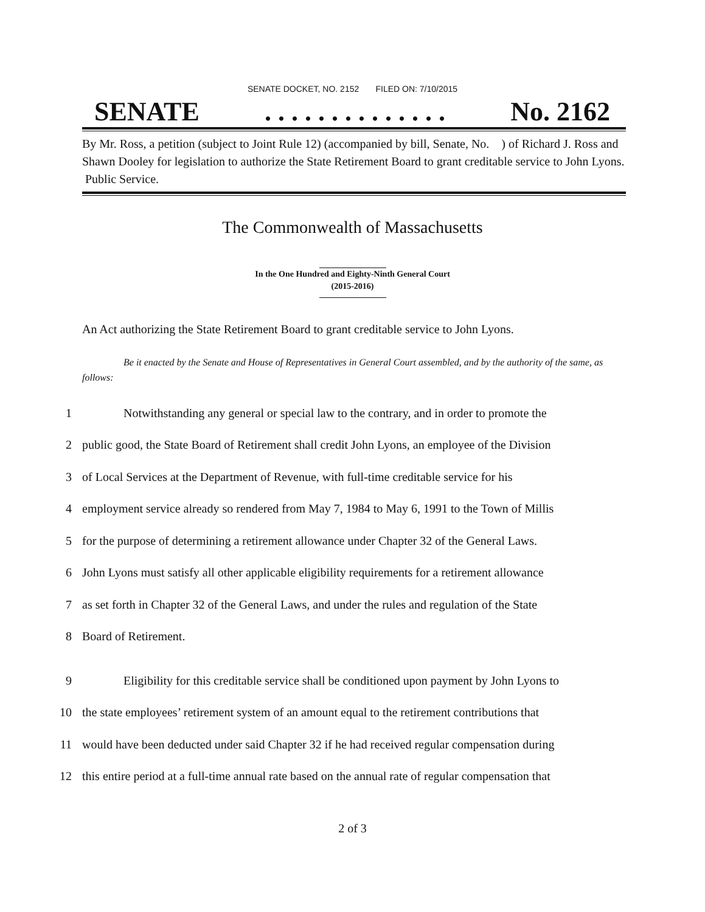SENATE DOCKET, NO. 2152 FILED ON: 7/10/2015
SENATE. . . . . . . . . . . . . . No. 2162
By Mr. Ross, a petition (subject to Joint Rule 12) (accompanied by bill, Senate, No. ) of Richard J. Ross and Shawn Dooley for legislation to authorize the State Retirement Board to grant creditable service to John Lyons. Public Service.
The Commonwealth of Massachusetts
In the One Hundred and Eighty-Ninth General Court
(2015-2016)
An Act authorizing the State Retirement Board to grant creditable service to John Lyons.
Be it enacted by the Senate and House of Representatives in General Court assembled, and by the authority of the same, as follows:
1 Notwithstanding any general or special law to the contrary, and in order to promote the
2 public good, the State Board of Retirement shall credit John Lyons, an employee of the Division
3 of Local Services at the Department of Revenue, with full-time creditable service for his
4 employment service already so rendered from May 7, 1984 to May 6, 1991 to the Town of Millis
5 for the purpose of determining a retirement allowance under Chapter 32 of the General Laws.
6 John Lyons must satisfy all other applicable eligibility requirements for a retirement allowance
7 as set forth in Chapter 32 of the General Laws, and under the rules and regulation of the State
8 Board of Retirement.
9 Eligibility for this creditable service shall be conditioned upon payment by John Lyons to
10 the state employees’ retirement system of an amount equal to the retirement contributions that
11 would have been deducted under said Chapter 32 if he had received regular compensation during
12 this entire period at a full-time annual rate based on the annual rate of regular compensation that
2 of 3